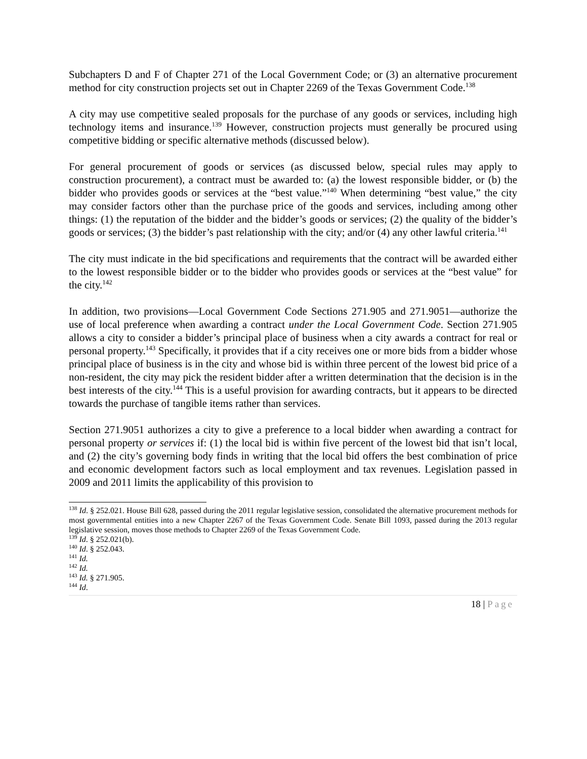Subchapters D and F of Chapter 271 of the Local Government Code; or (3) an alternative procurement method for city construction projects set out in Chapter 2269 of the Texas Government Code.<sup>138</sup>
A city may use competitive sealed proposals for the purchase of any goods or services, including high technology items and insurance.<sup>139</sup> However, construction projects must generally be procured using competitive bidding or specific alternative methods (discussed below).
For general procurement of goods or services (as discussed below, special rules may apply to construction procurement), a contract must be awarded to: (a) the lowest responsible bidder, or (b) the bidder who provides goods or services at the “best value.”<sup>140</sup> When determining “best value,” the city may consider factors other than the purchase price of the goods and services, including among other things: (1) the reputation of the bidder and the bidder’s goods or services; (2) the quality of the bidder’s goods or services; (3) the bidder’s past relationship with the city; and/or (4) any other lawful criteria.<sup>141</sup>
The city must indicate in the bid specifications and requirements that the contract will be awarded either to the lowest responsible bidder or to the bidder who provides goods or services at the “best value” for the city.<sup>142</sup>
In addition, two provisions—Local Government Code Sections 271.905 and 271.9051—authorize the use of local preference when awarding a contract under the Local Government Code. Section 271.905 allows a city to consider a bidder’s principal place of business when a city awards a contract for real or personal property.<sup>143</sup> Specifically, it provides that if a city receives one or more bids from a bidder whose principal place of business is in the city and whose bid is within three percent of the lowest bid price of a non-resident, the city may pick the resident bidder after a written determination that the decision is in the best interests of the city.<sup>144</sup> This is a useful provision for awarding contracts, but it appears to be directed towards the purchase of tangible items rather than services.
Section 271.9051 authorizes a city to give a preference to a local bidder when awarding a contract for personal property or services if: (1) the local bid is within five percent of the lowest bid that isn’t local, and (2) the city’s governing body finds in writing that the local bid offers the best combination of price and economic development factors such as local employment and tax revenues. Legislation passed in 2009 and 2011 limits the applicability of this provision to
<sup>138</sup> Id. § 252.021. House Bill 628, passed during the 2011 regular legislative session, consolidated the alternative procurement methods for most governmental entities into a new Chapter 2267 of the Texas Government Code. Senate Bill 1093, passed during the 2013 regular legislative session, moves those methods to Chapter 2269 of the Texas Government Code.
<sup>139</sup> Id. § 252.021(b).
<sup>140</sup> Id. § 252.043.
<sup>141</sup> Id.
<sup>142</sup> Id.
<sup>143</sup> Id. § 271.905.
<sup>144</sup> Id.
18 | Page